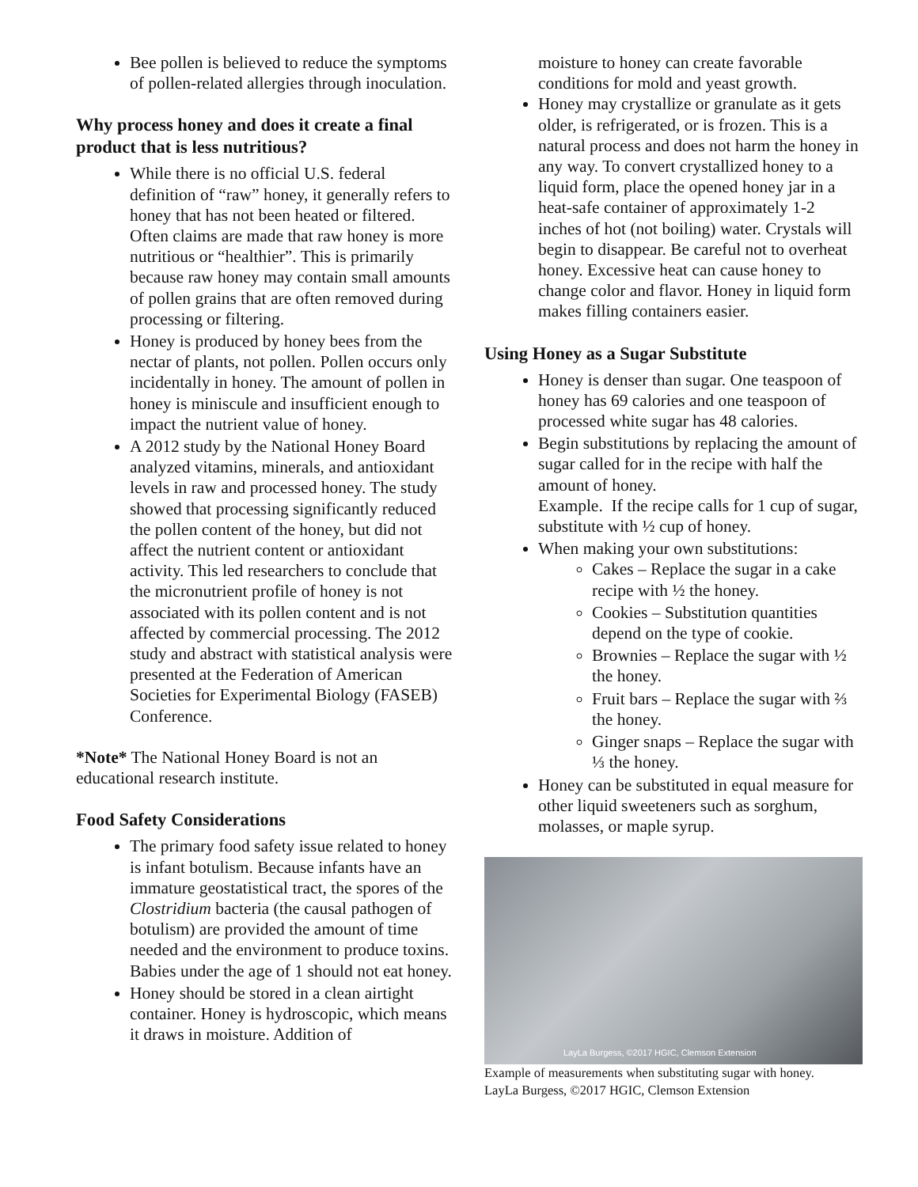Bee pollen is believed to reduce the symptoms of pollen-related allergies through inoculation.
Why process honey and does it create a final product that is less nutritious?
While there is no official U.S. federal definition of “raw” honey, it generally refers to honey that has not been heated or filtered. Often claims are made that raw honey is more nutritious or “healthier”. This is primarily because raw honey may contain small amounts of pollen grains that are often removed during processing or filtering.
Honey is produced by honey bees from the nectar of plants, not pollen. Pollen occurs only incidentally in honey. The amount of pollen in honey is miniscule and insufficient enough to impact the nutrient value of honey.
A 2012 study by the National Honey Board analyzed vitamins, minerals, and antioxidant levels in raw and processed honey. The study showed that processing significantly reduced the pollen content of the honey, but did not affect the nutrient content or antioxidant activity. This led researchers to conclude that the micronutrient profile of honey is not associated with its pollen content and is not affected by commercial processing. The 2012 study and abstract with statistical analysis were presented at the Federation of American Societies for Experimental Biology (FASEB) Conference.
*Note* The National Honey Board is not an educational research institute.
Food Safety Considerations
The primary food safety issue related to honey is infant botulism. Because infants have an immature geostatistical tract, the spores of the Clostridium bacteria (the causal pathogen of botulism) are provided the amount of time needed and the environment to produce toxins. Babies under the age of 1 should not eat honey.
Honey should be stored in a clean airtight container. Honey is hydroscopic, which means it draws in moisture. Addition of
moisture to honey can create favorable conditions for mold and yeast growth.
Honey may crystallize or granulate as it gets older, is refrigerated, or is frozen. This is a natural process and does not harm the honey in any way. To convert crystallized honey to a liquid form, place the opened honey jar in a heat-safe container of approximately 1-2 inches of hot (not boiling) water. Crystals will begin to disappear. Be careful not to overheat honey. Excessive heat can cause honey to change color and flavor. Honey in liquid form makes filling containers easier.
Using Honey as a Sugar Substitute
Honey is denser than sugar. One teaspoon of honey has 69 calories and one teaspoon of processed white sugar has 48 calories.
Begin substitutions by replacing the amount of sugar called for in the recipe with half the amount of honey.
Example. If the recipe calls for 1 cup of sugar, substitute with ½ cup of honey.
When making your own substitutions:
Cakes – Replace the sugar in a cake recipe with ½ the honey.
Cookies – Substitution quantities depend on the type of cookie.
Brownies – Replace the sugar with ½ the honey.
Fruit bars – Replace the sugar with ⅔ the honey.
Ginger snaps – Replace the sugar with ⅓ the honey.
Honey can be substituted in equal measure for other liquid sweeteners such as sorghum, molasses, or maple syrup.
LayLa Burgess, ©2017 HGIC, Clemson Extension
Example of measurements when substituting sugar with honey.
LayLa Burgess, ©2017 HGIC, Clemson Extension